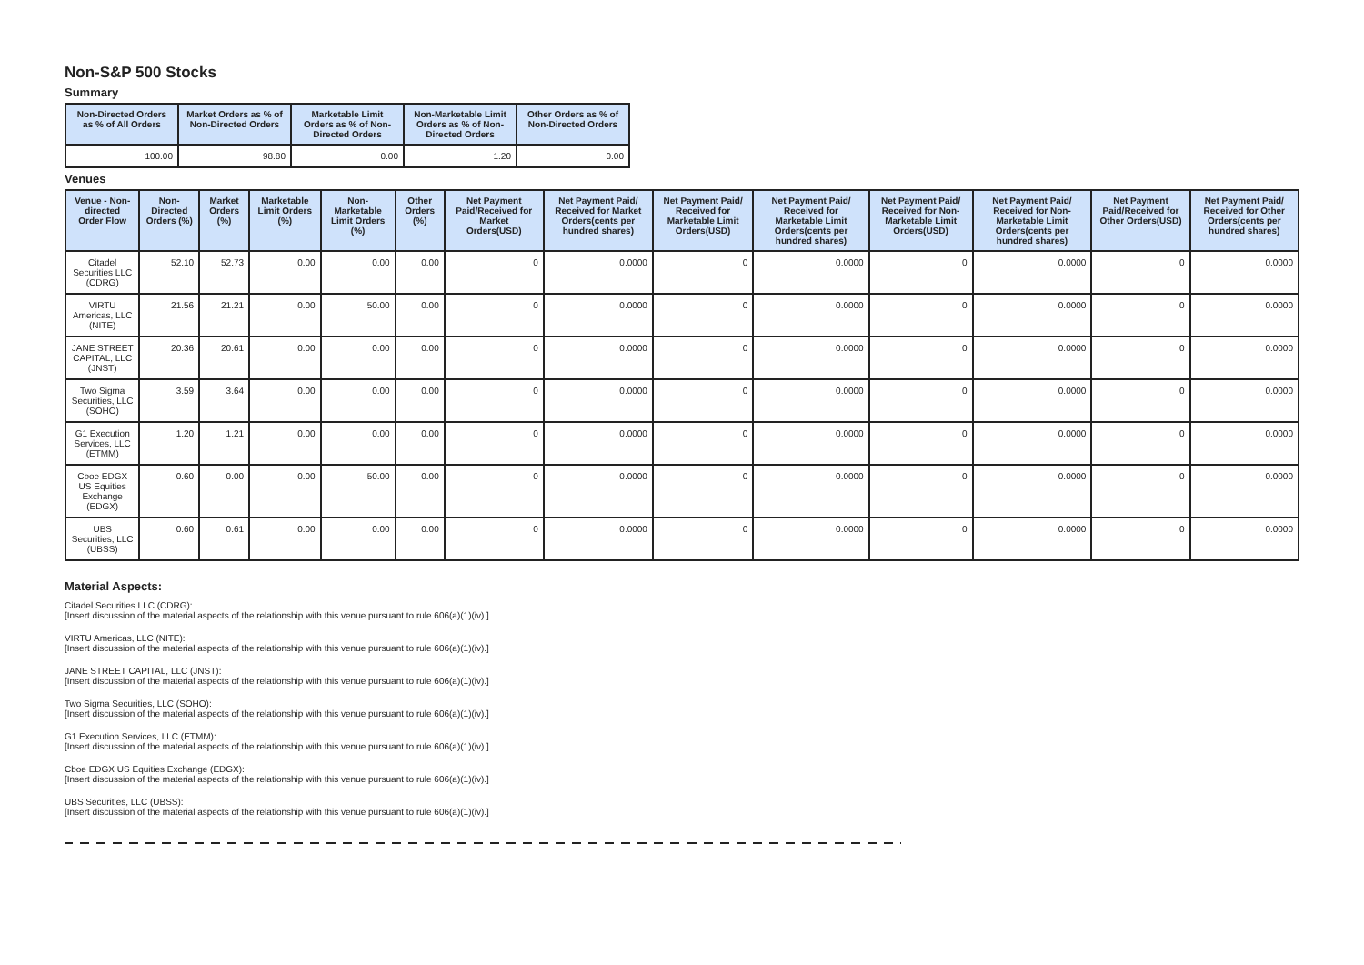Non-S&P 500 Stocks
Summary
| Non-Directed Orders as % of All Orders | Market Orders as % of Non-Directed Orders | Marketable Limit Orders as % of Non-Directed Orders | Non-Marketable Limit Orders as % of Non-Directed Orders | Other Orders as % of Non-Directed Orders |
| --- | --- | --- | --- | --- |
| 100.00 | 98.80 | 0.00 | 1.20 | 0.00 |
Venues
| Venue - Non-directed Order Flow | Non-Directed Orders (%) | Market Orders (%) | Marketable Limit Orders (%) | Non-Marketable Limit Orders (%) | Other Orders (%) | Net Payment Paid/Received for Market Orders(USD) | Net Payment Paid/ Received for Market Orders(cents per hundred shares) | Net Payment Paid/ Received for Marketable Limit Orders(USD) | Net Payment Paid/ Received for Marketable Limit Orders(cents per hundred shares) | Net Payment Paid/ Received for Non-Marketable Limit Orders(USD) | Net Payment Paid/ Received for Non-Marketable Limit Orders(cents per hundred shares) | Net Payment Paid/Received for Other Orders(USD) | Net Payment Paid/ Received for Other Orders(cents per hundred shares) |
| --- | --- | --- | --- | --- | --- | --- | --- | --- | --- | --- | --- | --- | --- |
| Citadel Securities LLC (CDRG) | 52.10 | 52.73 | 0.00 | 0.00 | 0.00 | 0 | 0.0000 | 0 | 0.0000 | 0 | 0.0000 | 0 | 0.0000 |
| VIRTU Americas, LLC (NITE) | 21.56 | 21.21 | 0.00 | 50.00 | 0.00 | 0 | 0.0000 | 0 | 0.0000 | 0 | 0.0000 | 0 | 0.0000 |
| JANE STREET CAPITAL, LLC (JNST) | 20.36 | 20.61 | 0.00 | 0.00 | 0.00 | 0 | 0.0000 | 0 | 0.0000 | 0 | 0.0000 | 0 | 0.0000 |
| Two Sigma Securities, LLC (SOHO) | 3.59 | 3.64 | 0.00 | 0.00 | 0.00 | 0 | 0.0000 | 0 | 0.0000 | 0 | 0.0000 | 0 | 0.0000 |
| G1 Execution Services, LLC (ETMM) | 1.20 | 1.21 | 0.00 | 0.00 | 0.00 | 0 | 0.0000 | 0 | 0.0000 | 0 | 0.0000 | 0 | 0.0000 |
| Cboe EDGX US Equities Exchange (EDGX) | 0.60 | 0.00 | 0.00 | 50.00 | 0.00 | 0 | 0.0000 | 0 | 0.0000 | 0 | 0.0000 | 0 | 0.0000 |
| UBS Securities, LLC (UBSS) | 0.60 | 0.61 | 0.00 | 0.00 | 0.00 | 0 | 0.0000 | 0 | 0.0000 | 0 | 0.0000 | 0 | 0.0000 |
Material Aspects:
Citadel Securities LLC (CDRG):
[Insert discussion of the material aspects of the relationship with this venue pursuant to rule 606(a)(1)(iv).]
VIRTU Americas, LLC (NITE):
[Insert discussion of the material aspects of the relationship with this venue pursuant to rule 606(a)(1)(iv).]
JANE STREET CAPITAL, LLC (JNST):
[Insert discussion of the material aspects of the relationship with this venue pursuant to rule 606(a)(1)(iv).]
Two Sigma Securities, LLC (SOHO):
[Insert discussion of the material aspects of the relationship with this venue pursuant to rule 606(a)(1)(iv).]
G1 Execution Services, LLC (ETMM):
[Insert discussion of the material aspects of the relationship with this venue pursuant to rule 606(a)(1)(iv).]
Cboe EDGX US Equities Exchange (EDGX):
[Insert discussion of the material aspects of the relationship with this venue pursuant to rule 606(a)(1)(iv).]
UBS Securities, LLC (UBSS):
[Insert discussion of the material aspects of the relationship with this venue pursuant to rule 606(a)(1)(iv).]